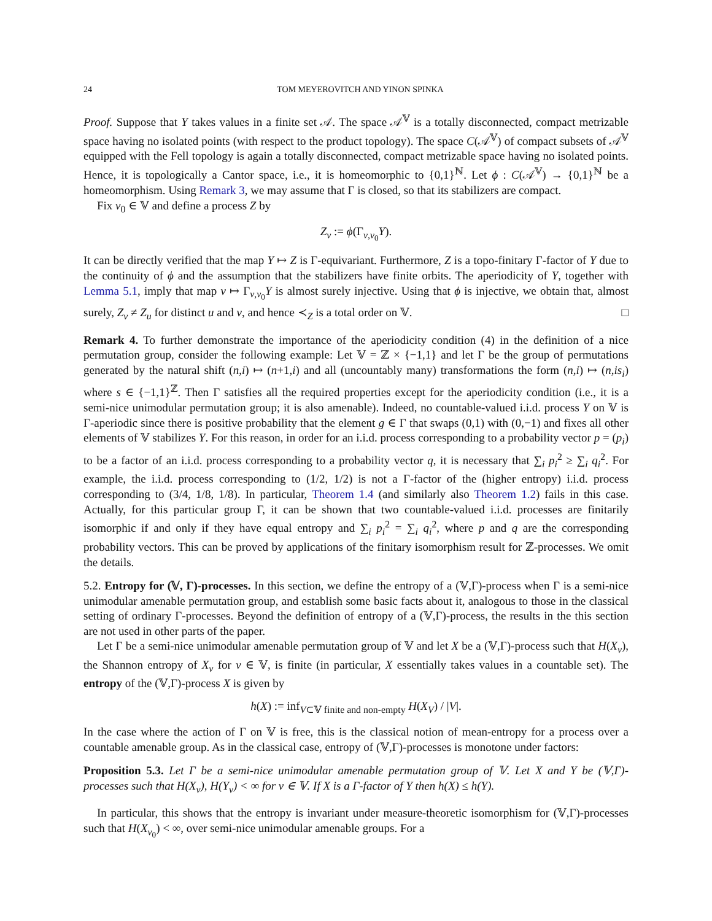24 TOM MEYEROVITCH AND YINON SPINKA
Proof. Suppose that Y takes values in a finite set 𝒜. The space 𝒜<sup>𝕍</sup> is a totally disconnected, compact metrizable space having no isolated points (with respect to the product topology). The space C(𝒜<sup>𝕍</sup>) of compact subsets of 𝒜<sup>𝕍</sup> equipped with the Fell topology is again a totally disconnected, compact metrizable space having no isolated points. Hence, it is topologically a Cantor space, i.e., it is homeomorphic to {0,1}<sup>ℕ</sup>. Let ϕ : C(𝒜<sup>𝕍</sup>) → {0,1}<sup>ℕ</sup> be a homeomorphism. Using Remark 3, we may assume that Γ is closed, so that its stabilizers are compact.
Fix v<sub>0</sub> ∈ 𝕍 and define a process Z by
Z<sub>v</sub> := ϕ(Γ<sub>v,v<sub>0</sub></sub>Y).
It can be directly verified that the map Y ↦ Z is Γ-equivariant. Furthermore, Z is a topo-finitary Γ-factor of Y due to the continuity of ϕ and the assumption that the stabilizers have finite orbits. The aperiodicity of Y, together with Lemma 5.1, imply that map v ↦ Γ<sub>v,v<sub>0</sub></sub>Y is almost surely injective. Using that ϕ is injective, we obtain that, almost surely, Z<sub>v</sub> ≠ Z<sub>u</sub> for distinct u and v, and hence ≺<sub>Z</sub> is a total order on 𝕍. □
Remark 4. To further demonstrate the importance of the aperiodicity condition (4) in the definition of a nice permutation group, consider the following example: Let 𝕍 = ℤ × {−1,1} and let Γ be the group of permutations generated by the natural shift (n,i) ↦ (n+1,i) and all (uncountably many) transformations the form (n,i) ↦ (n,is<sub>i</sub>) where s ∈ {−1,1}<sup>ℤ</sup>. Then Γ satisfies all the required properties except for the aperiodicity condition (i.e., it is a semi-nice unimodular permutation group; it is also amenable). Indeed, no countable-valued i.i.d. process Y on 𝕍 is Γ-aperiodic since there is positive probability that the element g ∈ Γ that swaps (0,1) with (0,−1) and fixes all other elements of 𝕍 stabilizes Y. For this reason, in order for an i.i.d. process corresponding to a probability vector p = (p<sub>i</sub>) to be a factor of an i.i.d. process corresponding to a probability vector q, it is necessary that ∑<sub>i</sub> p<sub>i</sub><sup>2</sup> ≥ ∑<sub>i</sub> q<sub>i</sub><sup>2</sup>. For example, the i.i.d. process corresponding to (1/2, 1/2) is not a Γ-factor of the (higher entropy) i.i.d. process corresponding to (3/4, 1/8, 1/8). In particular, Theorem 1.4 (and similarly also Theorem 1.2) fails in this case. Actually, for this particular group Γ, it can be shown that two countable-valued i.i.d. processes are finitarily isomorphic if and only if they have equal entropy and ∑<sub>i</sub> p<sub>i</sub><sup>2</sup> = ∑<sub>i</sub> q<sub>i</sub><sup>2</sup>, where p and q are the corresponding probability vectors. This can be proved by applications of the finitary isomorphism result for ℤ-processes. We omit the details.
5.2. Entropy for (𝕍, Γ)-processes. In this section, we define the entropy of a (𝕍,Γ)-process when Γ is a semi-nice unimodular amenable permutation group, and establish some basic facts about it, analogous to those in the classical setting of ordinary Γ-processes. Beyond the definition of entropy of a (𝕍,Γ)-process, the results in the this section are not used in other parts of the paper.
Let Γ be a semi-nice unimodular amenable permutation group of 𝕍 and let X be a (𝕍,Γ)-process such that H(X<sub>v</sub>), the Shannon entropy of X<sub>v</sub> for v ∈ 𝕍, is finite (in particular, X essentially takes values in a countable set). The entropy of the (𝕍,Γ)-process X is given by
h(X) := inf<sub>V⊂𝕍 finite and non-empty</sub> H(X<sub>V</sub>) / |V|.
In the case where the action of Γ on 𝕍 is free, this is the classical notion of mean-entropy for a process over a countable amenable group. As in the classical case, entropy of (𝕍,Γ)-processes is monotone under factors:
Proposition 5.3. Let Γ be a semi-nice unimodular amenable permutation group of 𝕍. Let X and Y be (𝕍,Γ)-processes such that H(X<sub>v</sub>), H(Y<sub>v</sub>) < ∞ for v ∈ 𝕍. If X is a Γ-factor of Y then h(X) ≤ h(Y).
In particular, this shows that the entropy is invariant under measure-theoretic isomorphism for (𝕍,Γ)-processes such that H(X<sub>v<sub>0</sub></sub>) < ∞, over semi-nice unimodular amenable groups. For a